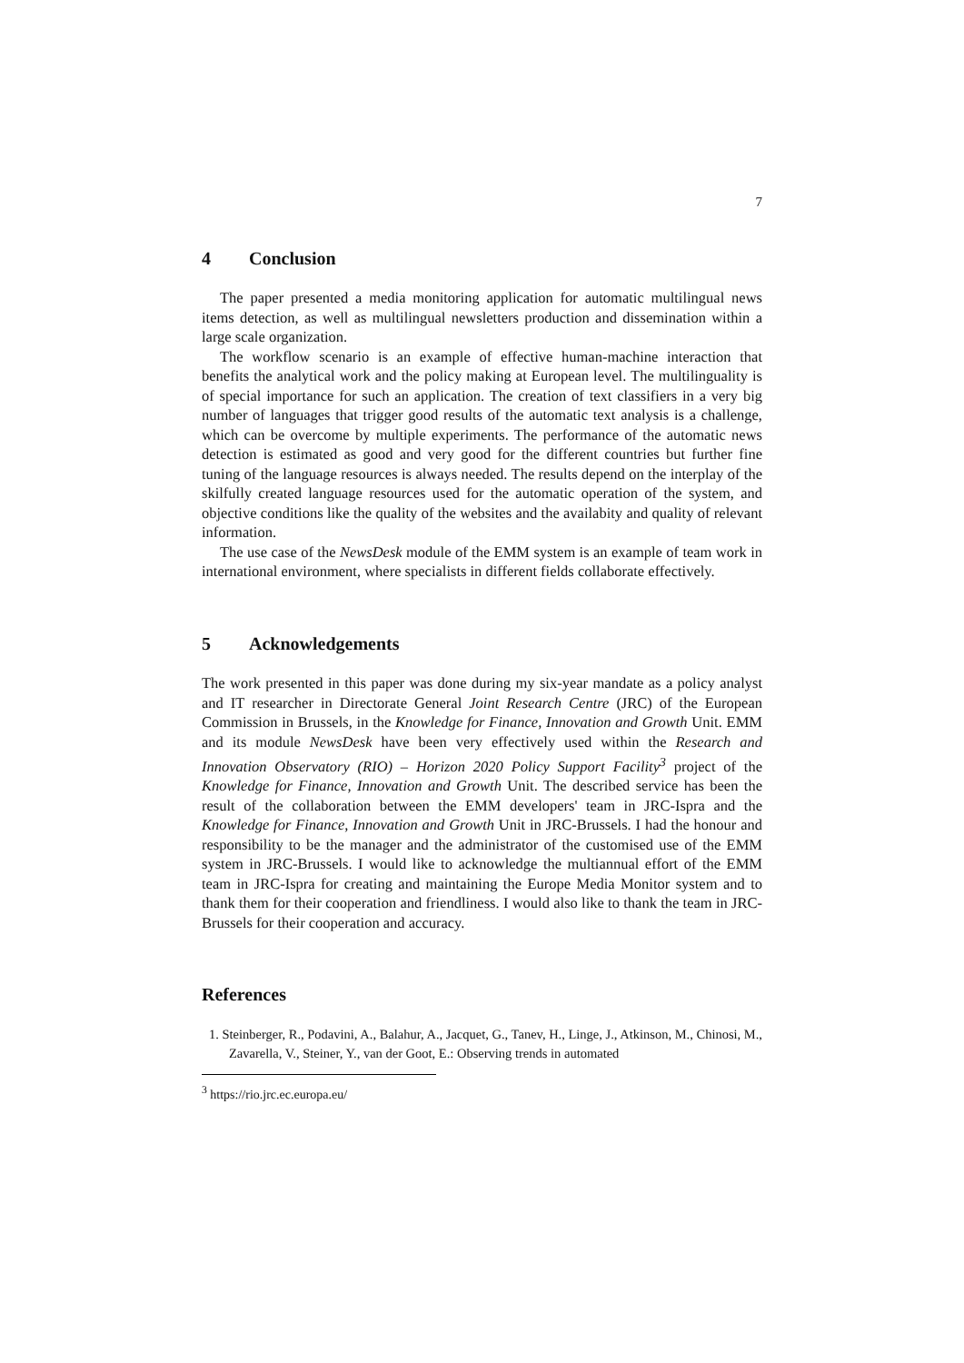7
4 Conclusion
The paper presented a media monitoring application for automatic multilingual news items detection, as well as multilingual newsletters production and dissemination within a large scale organization.
The workflow scenario is an example of effective human-machine interaction that benefits the analytical work and the policy making at European level. The multilinguality is of special importance for such an application. The creation of text classifiers in a very big number of languages that trigger good results of the automatic text analysis is a challenge, which can be overcome by multiple experiments. The performance of the automatic news detection is estimated as good and very good for the different countries but further fine tuning of the language resources is always needed. The results depend on the interplay of the skilfully created language resources used for the automatic operation of the system, and objective conditions like the quality of the websites and the availabity and quality of relevant information.
The use case of the NewsDesk module of the EMM system is an example of team work in international environment, where specialists in different fields collaborate effectively.
5 Acknowledgements
The work presented in this paper was done during my six-year mandate as a policy analyst and IT researcher in Directorate General Joint Research Centre (JRC) of the European Commission in Brussels, in the Knowledge for Finance, Innovation and Growth Unit. EMM and its module NewsDesk have been very effectively used within the Research and Innovation Observatory (RIO) – Horizon 2020 Policy Support Facility<sup>3</sup> project of the Knowledge for Finance, Innovation and Growth Unit. The described service has been the result of the collaboration between the EMM developers' team in JRC-Ispra and the Knowledge for Finance, Innovation and Growth Unit in JRC-Brussels. I had the honour and responsibility to be the manager and the administrator of the customised use of the EMM system in JRC-Brussels. I would like to acknowledge the multiannual effort of the EMM team in JRC-Ispra for creating and maintaining the Europe Media Monitor system and to thank them for their cooperation and friendliness. I would also like to thank the team in JRC-Brussels for their cooperation and accuracy.
References
1. Steinberger, R., Podavini, A., Balahur, A., Jacquet, G., Tanev, H., Linge, J., Atkinson, M., Chinosi, M., Zavarella, V., Steiner, Y., van der Goot, E.: Observing trends in automated
<sup>3</sup> https://rio.jrc.ec.europa.eu/